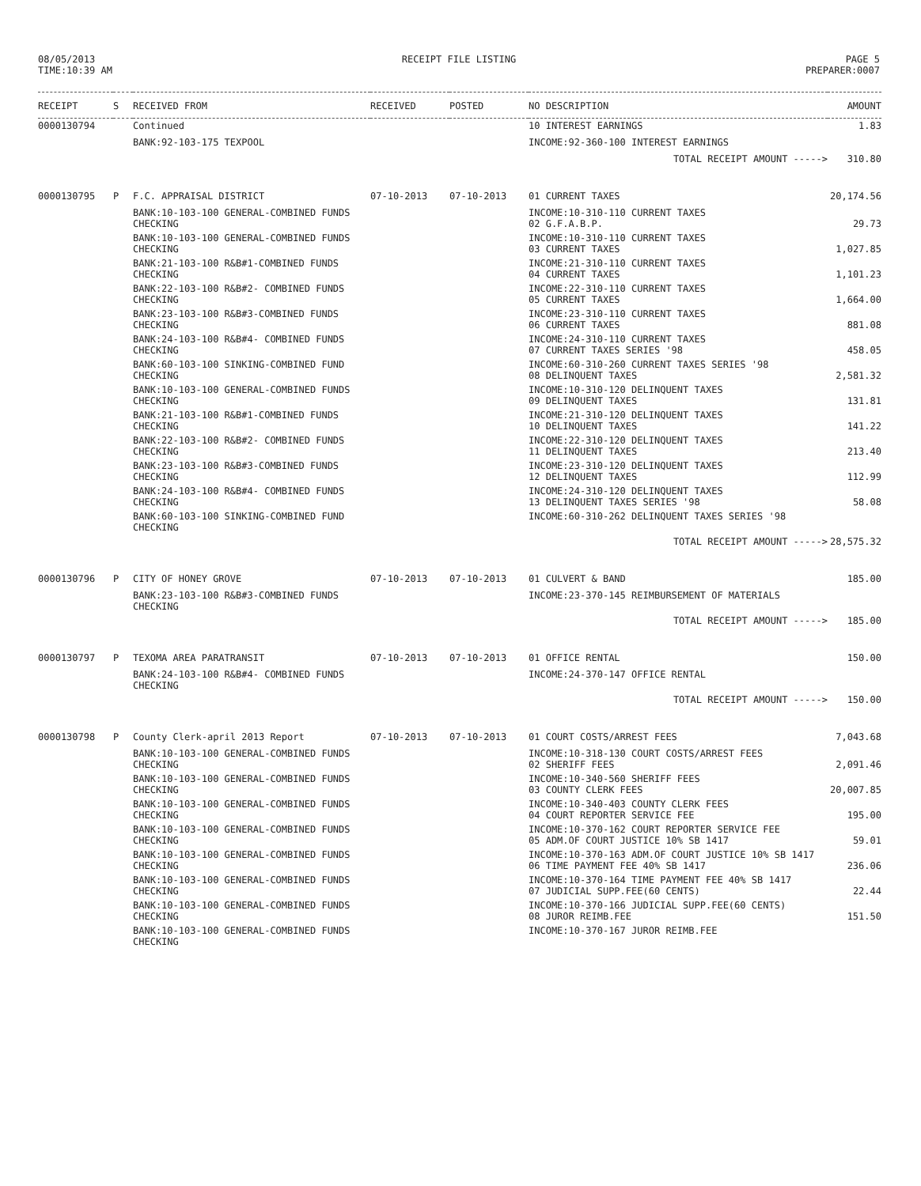08/05/2013
TIME:10:39 AM
RECEIPT FILE LISTING PAGE 5
PREPARER:0007
| RECEIPT | S | RECEIVED FROM | RECEIVED | POSTED | NO DESCRIPTION | AMOUNT |
| --- | --- | --- | --- | --- | --- | --- |
| 0000130794 | | Continued | | | 10 INTEREST EARNINGS | 1.83 |
| | | BANK:92-103-175 TEXPOOL | | | INCOME:92-360-100 INTEREST EARNINGS | |
| | | | | | TOTAL RECEIPT AMOUNT -----> | 310.80 |
| 0000130795 | P | F.C. APPRAISAL DISTRICT | 07-10-2013 | 07-10-2013 | 01 CURRENT TAXES | 20,174.56 |
| | | BANK:10-103-100 GENERAL-COMBINED FUNDS CHECKING | | | INCOME:10-310-110 CURRENT TAXES 02 G.F.A.B.P. | 29.73 |
| | | BANK:10-103-100 GENERAL-COMBINED FUNDS CHECKING | | | INCOME:10-310-110 CURRENT TAXES 03 CURRENT TAXES | 1,027.85 |
| | | BANK:21-103-100 R&B#1-COMBINED FUNDS CHECKING | | | INCOME:21-310-110 CURRENT TAXES 04 CURRENT TAXES | 1,101.23 |
| | | BANK:22-103-100 R&B#2- COMBINED FUNDS CHECKING | | | INCOME:22-310-110 CURRENT TAXES 05 CURRENT TAXES | 1,664.00 |
| | | BANK:23-103-100 R&B#3-COMBINED FUNDS CHECKING | | | INCOME:23-310-110 CURRENT TAXES 06 CURRENT TAXES | 881.08 |
| | | BANK:24-103-100 R&B#4- COMBINED FUNDS CHECKING | | | INCOME:24-310-110 CURRENT TAXES 07 CURRENT TAXES SERIES '98 | 458.05 |
| | | BANK:60-103-100 SINKING-COMBINED FUND CHECKING | | | INCOME:60-310-260 CURRENT TAXES SERIES '98 08 DELINQUENT TAXES | 2,581.32 |
| | | BANK:10-103-100 GENERAL-COMBINED FUNDS CHECKING | | | INCOME:10-310-120 DELINQUENT TAXES 09 DELINQUENT TAXES | 131.81 |
| | | BANK:21-103-100 R&B#1-COMBINED FUNDS CHECKING | | | INCOME:21-310-120 DELINQUENT TAXES 10 DELINQUENT TAXES | 141.22 |
| | | BANK:22-103-100 R&B#2- COMBINED FUNDS CHECKING | | | INCOME:22-310-120 DELINQUENT TAXES 11 DELINQUENT TAXES | 213.40 |
| | | BANK:23-103-100 R&B#3-COMBINED FUNDS CHECKING | | | INCOME:23-310-120 DELINQUENT TAXES 12 DELINQUENT TAXES | 112.99 |
| | | BANK:24-103-100 R&B#4- COMBINED FUNDS CHECKING | | | INCOME:24-310-120 DELINQUENT TAXES 13 DELINQUENT TAXES SERIES '98 | 58.08 |
| | | BANK:60-103-100 SINKING-COMBINED FUND CHECKING | | | INCOME:60-310-262 DELINQUENT TAXES SERIES '98 | |
| | | | | | TOTAL RECEIPT AMOUNT -----> | 28,575.32 |
| 0000130796 | P | CITY OF HONEY GROVE | 07-10-2013 | 07-10-2013 | 01 CULVERT & BAND | 185.00 |
| | | BANK:23-103-100 R&B#3-COMBINED FUNDS CHECKING | | | INCOME:23-370-145 REIMBURSEMENT OF MATERIALS | |
| | | | | | TOTAL RECEIPT AMOUNT -----> | 185.00 |
| 0000130797 | P | TEXOMA AREA PARATRANSIT | 07-10-2013 | 07-10-2013 | 01 OFFICE RENTAL | 150.00 |
| | | BANK:24-103-100 R&B#4- COMBINED FUNDS CHECKING | | | INCOME:24-370-147 OFFICE RENTAL | |
| | | | | | TOTAL RECEIPT AMOUNT -----> | 150.00 |
| 0000130798 | P | County Clerk-april 2013 Report | 07-10-2013 | 07-10-2013 | 01 COURT COSTS/ARREST FEES | 7,043.68 |
| | | BANK:10-103-100 GENERAL-COMBINED FUNDS CHECKING | | | INCOME:10-318-130 COURT COSTS/ARREST FEES 02 SHERIFF FEES | 2,091.46 |
| | | BANK:10-103-100 GENERAL-COMBINED FUNDS CHECKING | | | INCOME:10-340-560 SHERIFF FEES 03 COUNTY CLERK FEES | 20,007.85 |
| | | BANK:10-103-100 GENERAL-COMBINED FUNDS CHECKING | | | INCOME:10-340-403 COUNTY CLERK FEES 04 COURT REPORTER SERVICE FEE | 195.00 |
| | | BANK:10-103-100 GENERAL-COMBINED FUNDS CHECKING | | | INCOME:10-370-162 COURT REPORTER SERVICE FEE 05 ADM.OF COURT JUSTICE 10% SB 1417 | 59.01 |
| | | BANK:10-103-100 GENERAL-COMBINED FUNDS CHECKING | | | INCOME:10-370-163 ADM.OF COURT JUSTICE 10% SB 1417 06 TIME PAYMENT FEE 40% SB 1417 | 236.06 |
| | | BANK:10-103-100 GENERAL-COMBINED FUNDS CHECKING | | | INCOME:10-370-164 TIME PAYMENT FEE 40% SB 1417 07 JUDICIAL SUPP.FEE(60 CENTS) | 22.44 |
| | | BANK:10-103-100 GENERAL-COMBINED FUNDS CHECKING | | | INCOME:10-370-166 JUDICIAL SUPP.FEE(60 CENTS) 08 JUROR REIMB.FEE | 151.50 |
| | | BANK:10-103-100 GENERAL-COMBINED FUNDS CHECKING | | | INCOME:10-370-167 JUROR REIMB.FEE | |